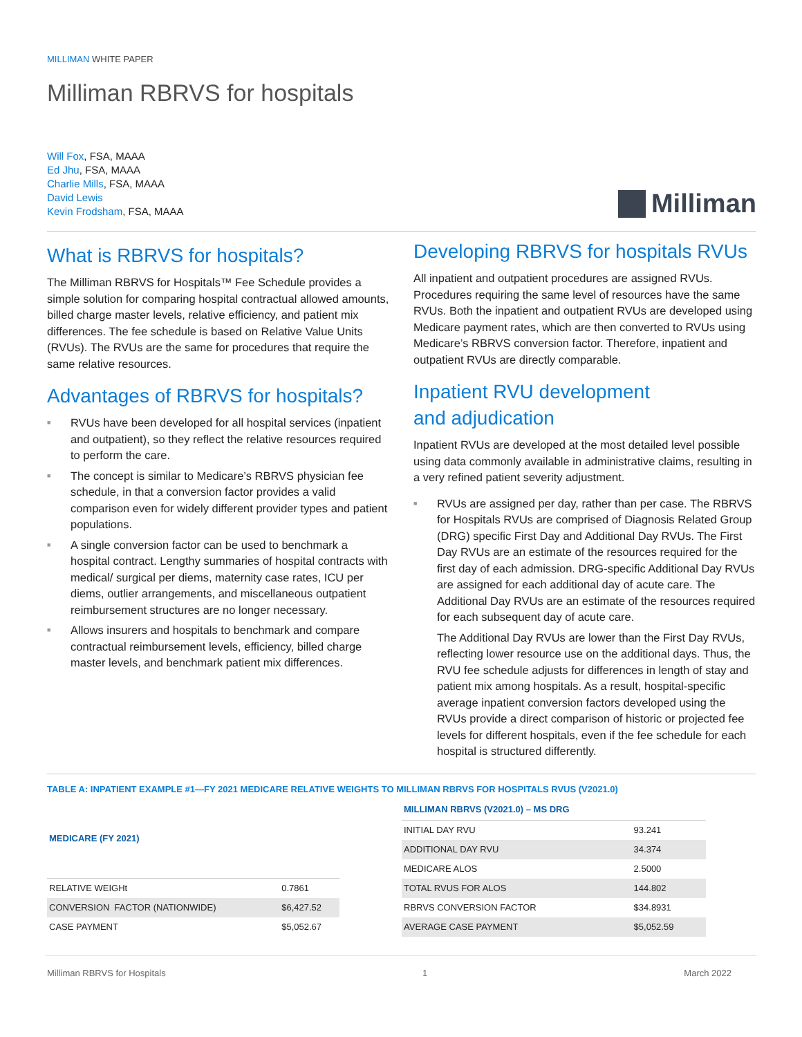MILLIMAN WHITE PAPER
Milliman RBRVS for hospitals
Will Fox, FSA, MAAA
Ed Jhu, FSA, MAAA
Charlie Mills, FSA, MAAA
David Lewis
Kevin Frodsham, FSA, MAAA
Milliman
What is RBRVS for hospitals?
The Milliman RBRVS for Hospitals™ Fee Schedule provides a simple solution for comparing hospital contractual allowed amounts, billed charge master levels, relative efficiency, and patient mix differences. The fee schedule is based on Relative Value Units (RVUs). The RVUs are the same for procedures that require the same relative resources.
Advantages of RBRVS for hospitals?
■ RVUs have been developed for all hospital services (inpatient and outpatient), so they reflect the relative resources required to perform the care.
■ The concept is similar to Medicare’s RBRVS physician fee schedule, in that a conversion factor provides a valid comparison even for widely different provider types and patient populations.
■ A single conversion factor can be used to benchmark a hospital contract. Lengthy summaries of hospital contracts with medical/ surgical per diems, maternity case rates, ICU per diems, outlier arrangements, and miscellaneous outpatient reimbursement structures are no longer necessary.
■ Allows insurers and hospitals to benchmark and compare contractual reimbursement levels, efficiency, billed charge master levels, and benchmark patient mix differences.
Developing RBRVS for hospitals RVUs
All inpatient and outpatient procedures are assigned RVUs. Procedures requiring the same level of resources have the same RVUs. Both the inpatient and outpatient RVUs are developed using Medicare payment rates, which are then converted to RVUs using Medicare’s RBRVS conversion factor. Therefore, inpatient and outpatient RVUs are directly comparable.
Inpatient RVU development
and adjudication
Inpatient RVUs are developed at the most detailed level possible using data commonly available in administrative claims, resulting in a very refined patient severity adjustment.
■ RVUs are assigned per day, rather than per case. The RBRVS for Hospitals RVUs are comprised of Diagnosis Related Group (DRG) specific First Day and Additional Day RVUs. The First Day RVUs are an estimate of the resources required for the first day of each admission. DRG-specific Additional Day RVUs are assigned for each additional day of acute care. The Additional Day RVUs are an estimate of the resources required for each subsequent day of acute care.
The Additional Day RVUs are lower than the First Day RVUs, reflecting lower resource use on the additional days. Thus, the RVU fee schedule adjusts for differences in length of stay and patient mix among hospitals. As a result, hospital-specific average inpatient conversion factors developed using the RVUs provide a direct comparison of historic or projected fee levels for different hospitals, even if the fee schedule for each hospital is structured differently.
TABLE A: INPATIENT EXAMPLE #1—FY 2021 MEDICARE RELATIVE WEIGHTS TO MILLIMAN RBRVS FOR HOSPITALS RVUS (V2021.0)
| MEDICARE (FY 2021) | |
| --- | --- |
| RELATIVE WEIGHt | 0.7861 |
| CONVERSION FACTOR (NATIONWIDE) | $6,427.52 |
| CASE PAYMENT | $5,052.67 |
| MILLIMAN RBRVS (V2021.0) – MS DRG | |
| --- | --- |
| INITIAL DAY RVU | 93.241 |
| ADDITIONAL DAY RVU | 34.374 |
| MEDICARE ALOS | 2.5000 |
| TOTAL RVUS FOR ALOS | 144.802 |
| RBRVS CONVERSION FACTOR | $34.8931 |
| AVERAGE CASE PAYMENT | $5,052.59 |
Milliman RBRVS for Hospitals 1 March 2022